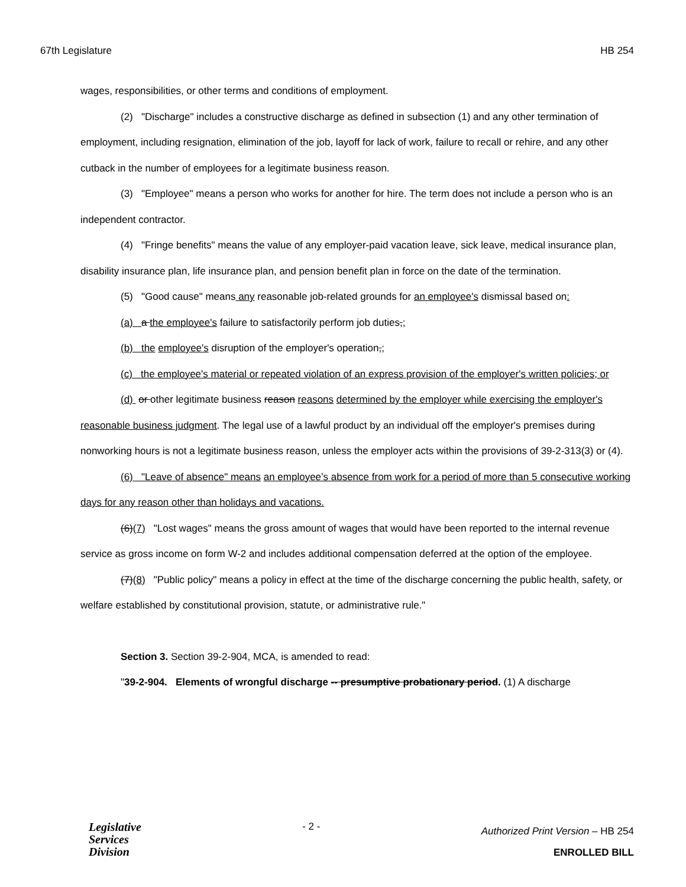67th Legislature HB 254
wages, responsibilities, or other terms and conditions of employment.
(2) "Discharge" includes a constructive discharge as defined in subsection (1) and any other termination of employment, including resignation, elimination of the job, layoff for lack of work, failure to recall or rehire, and any other cutback in the number of employees for a legitimate business reason.
(3) "Employee" means a person who works for another for hire. The term does not include a person who is an independent contractor.
(4) "Fringe benefits" means the value of any employer-paid vacation leave, sick leave, medical insurance plan, disability insurance plan, life insurance plan, and pension benefit plan in force on the date of the termination.
(5) "Good cause" means any reasonable job-related grounds for an employee's dismissal based on:
(a) a the employee's failure to satisfactorily perform job duties,;
(b) the employee's disruption of the employer's operation,;
(c) the employee's material or repeated violation of an express provision of the employer's written policies; or
(d) or other legitimate business reason reasons determined by the employer while exercising the employer's reasonable business judgment. The legal use of a lawful product by an individual off the employer's premises during nonworking hours is not a legitimate business reason, unless the employer acts within the provisions of 39-2-313(3) or (4).
(6) "Leave of absence" means an employee’s absence from work for a period of more than 5 consecutive working days for any reason other than holidays and vacations.
(6)(7) "Lost wages" means the gross amount of wages that would have been reported to the internal revenue service as gross income on form W-2 and includes additional compensation deferred at the option of the employee.
(7)(8) "Public policy" means a policy in effect at the time of the discharge concerning the public health, safety, or welfare established by constitutional provision, statute, or administrative rule."
Section 3. Section 39-2-904, MCA, is amended to read:
"39-2-904. Elements of wrongful discharge -- presumptive probationary period. (1) A discharge
Legislative
Services
Division
- 2 -
Authorized Print Version – HB 254
ENROLLED BILL